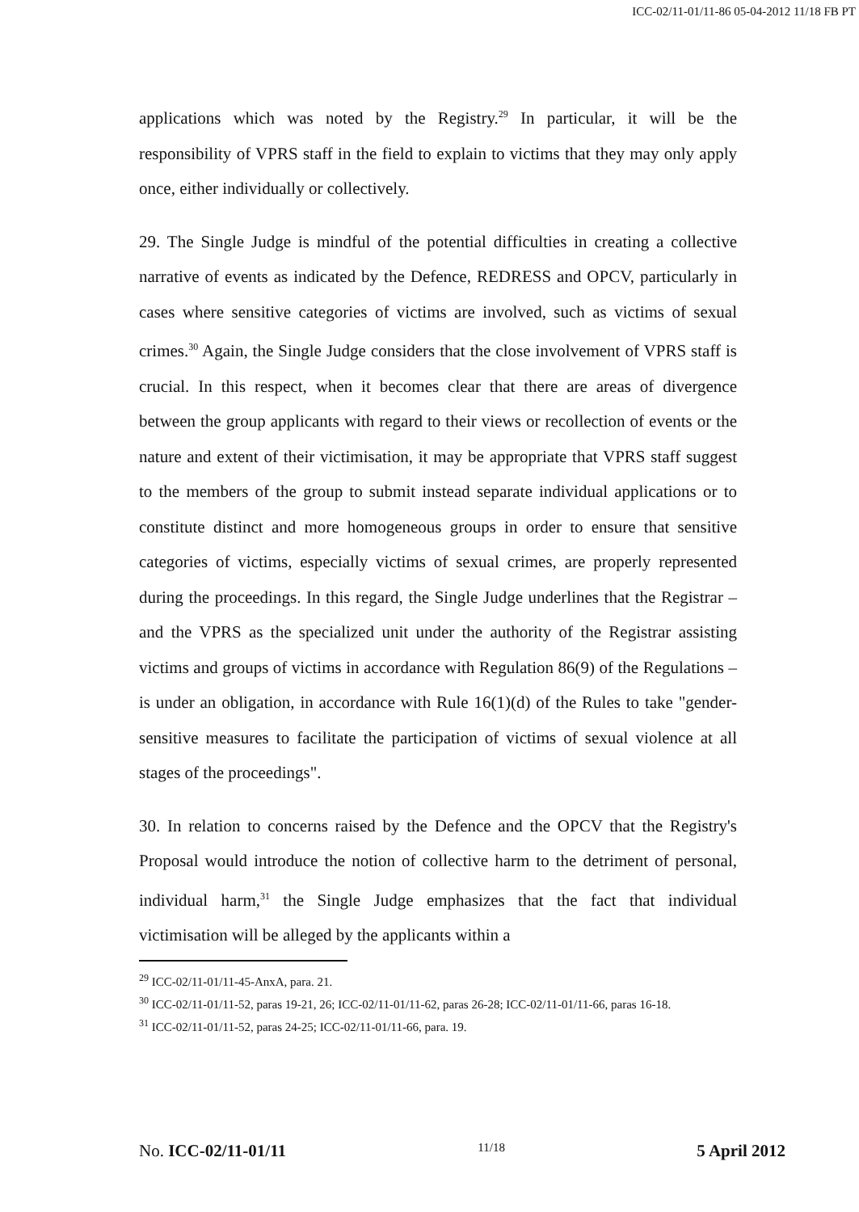ICC-02/11-01/11-86 05-04-2012 11/18 FB PT
applications which was noted by the Registry.<sup>29</sup> In particular, it will be the responsibility of VPRS staff in the field to explain to victims that they may only apply once, either individually or collectively.
29. The Single Judge is mindful of the potential difficulties in creating a collective narrative of events as indicated by the Defence, REDRESS and OPCV, particularly in cases where sensitive categories of victims are involved, such as victims of sexual crimes.<sup>30</sup> Again, the Single Judge considers that the close involvement of VPRS staff is crucial. In this respect, when it becomes clear that there are areas of divergence between the group applicants with regard to their views or recollection of events or the nature and extent of their victimisation, it may be appropriate that VPRS staff suggest to the members of the group to submit instead separate individual applications or to constitute distinct and more homogeneous groups in order to ensure that sensitive categories of victims, especially victims of sexual crimes, are properly represented during the proceedings. In this regard, the Single Judge underlines that the Registrar – and the VPRS as the specialized unit under the authority of the Registrar assisting victims and groups of victims in accordance with Regulation 86(9) of the Regulations – is under an obligation, in accordance with Rule 16(1)(d) of the Rules to take "gender-sensitive measures to facilitate the participation of victims of sexual violence at all stages of the proceedings".
30. In relation to concerns raised by the Defence and the OPCV that the Registry's Proposal would introduce the notion of collective harm to the detriment of personal, individual harm,<sup>31</sup> the Single Judge emphasizes that the fact that individual victimisation will be alleged by the applicants within a
<sup>29</sup> ICC-02/11-01/11-45-AnxA, para. 21.
<sup>30</sup> ICC-02/11-01/11-52, paras 19-21, 26; ICC-02/11-01/11-62, paras 26-28; ICC-02/11-01/11-66, paras 16-18.
<sup>31</sup> ICC-02/11-01/11-52, paras 24-25; ICC-02/11-01/11-66, para. 19.
No. ICC-02/11-01/11 11/18 5 April 2012